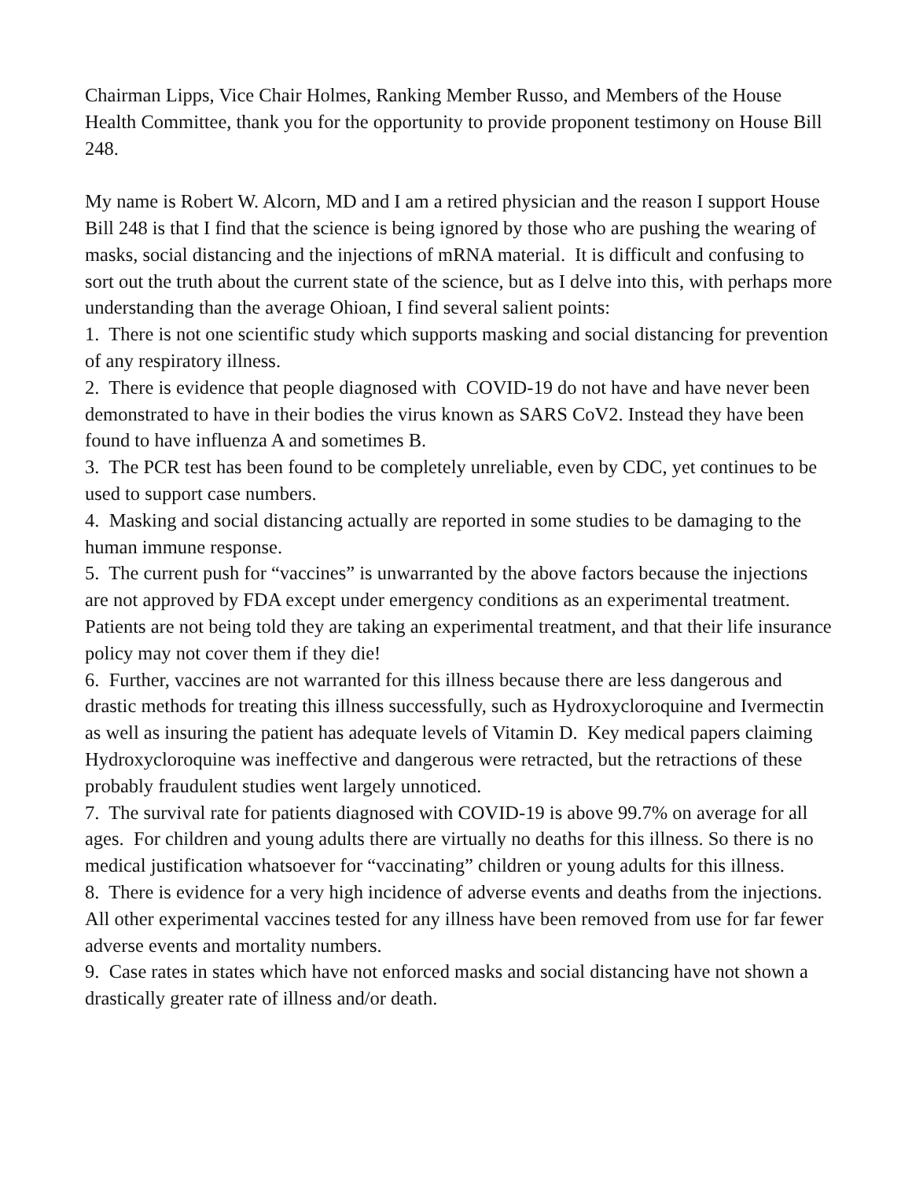Chairman Lipps, Vice Chair Holmes, Ranking Member Russo, and Members of the House Health Committee, thank you for the opportunity to provide proponent testimony on House Bill 248.
My name is Robert W. Alcorn, MD and I am a retired physician and the reason I support House Bill 248 is that I find that the science is being ignored by those who are pushing the wearing of masks, social distancing and the injections of mRNA material. It is difficult and confusing to sort out the truth about the current state of the science, but as I delve into this, with perhaps more understanding than the average Ohioan, I find several salient points:
1. There is not one scientific study which supports masking and social distancing for prevention of any respiratory illness.
2. There is evidence that people diagnosed with COVID-19 do not have and have never been demonstrated to have in their bodies the virus known as SARS CoV2. Instead they have been found to have influenza A and sometimes B.
3. The PCR test has been found to be completely unreliable, even by CDC, yet continues to be used to support case numbers.
4. Masking and social distancing actually are reported in some studies to be damaging to the human immune response.
5. The current push for “vaccines” is unwarranted by the above factors because the injections are not approved by FDA except under emergency conditions as an experimental treatment. Patients are not being told they are taking an experimental treatment, and that their life insurance policy may not cover them if they die!
6. Further, vaccines are not warranted for this illness because there are less dangerous and drastic methods for treating this illness successfully, such as Hydroxycloroquine and Ivermectin as well as insuring the patient has adequate levels of Vitamin D. Key medical papers claiming Hydroxycloroquine was ineffective and dangerous were retracted, but the retractions of these probably fraudulent studies went largely unnoticed.
7. The survival rate for patients diagnosed with COVID-19 is above 99.7% on average for all ages. For children and young adults there are virtually no deaths for this illness. So there is no medical justification whatsoever for “vaccinating” children or young adults for this illness.
8. There is evidence for a very high incidence of adverse events and deaths from the injections. All other experimental vaccines tested for any illness have been removed from use for far fewer adverse events and mortality numbers.
9. Case rates in states which have not enforced masks and social distancing have not shown a drastically greater rate of illness and/or death.